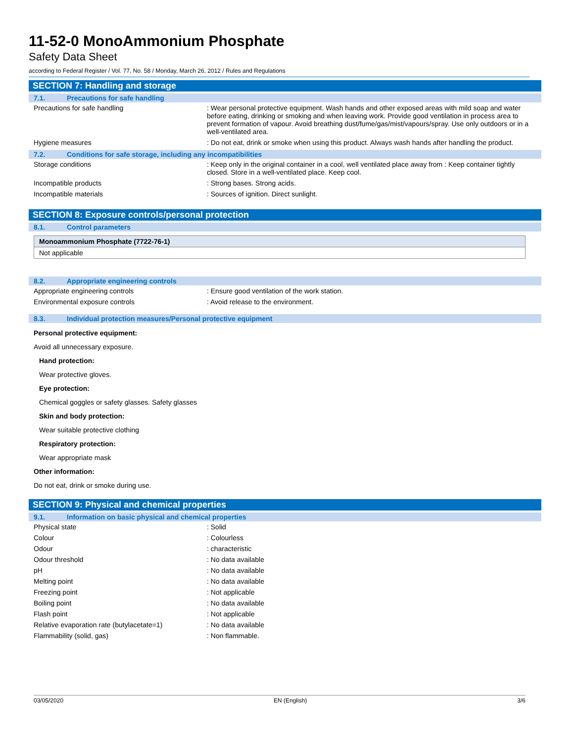11-52-0 MonoAmmonium Phosphate
Safety Data Sheet
according to Federal Register / Vol. 77, No. 58 / Monday, March 26, 2012 / Rules and Regulations
SECTION 7: Handling and storage
7.1. Precautions for safe handling
| Precautions for safe handling | : Wear personal protective equipment. Wash hands and other exposed areas with mild soap and water before eating, drinking or smoking and when leaving work. Provide good ventilation in process area to prevent formation of vapour. Avoid breathing dust/fume/gas/mist/vapours/spray. Use only outdoors or in a well-ventilated area. |
| Hygiene measures | : Do not eat, drink or smoke when using this product. Always wash hands after handling the product. |
7.2. Conditions for safe storage, including any incompatibilities
| Storage conditions | : Keep only in the original container in a cool, well ventilated place away from : Keep container tightly closed. Store in a well-ventilated place. Keep cool. |
| Incompatible products | : Strong bases. Strong acids. |
| Incompatible materials | : Sources of ignition. Direct sunlight. |
SECTION 8: Exposure controls/personal protection
8.1. Control parameters
| Monoammonium Phosphate (7722-76-1) |
| --- |
| Not applicable |
8.2. Appropriate engineering controls
| Appropriate engineering controls | : Ensure good ventilation of the work station. |
| Environmental exposure controls | : Avoid release to the environment. |
8.3. Individual protection measures/Personal protective equipment
Personal protective equipment:
Avoid all unnecessary exposure.
Hand protection:
Wear protective gloves.
Eye protection:
Chemical goggles or safety glasses. Safety glasses
Skin and body protection:
Wear suitable protective clothing
Respiratory protection:
Wear appropriate mask
Other information:
Do not eat, drink or smoke during use.
SECTION 9: Physical and chemical properties
9.1. Information on basic physical and chemical properties
| Physical state | : Solid |
| Colour | : Colourless |
| Odour | : characteristic |
| Odour threshold | : No data available |
| pH | : No data available |
| Melting point | : No data available |
| Freezing point | : Not applicable |
| Boiling point | : No data available |
| Flash point | : Not applicable |
| Relative evaporation rate (butylacetate=1) | : No data available |
| Flammability (solid, gas) | : Non flammable. |
03/05/2020 EN (English) 3/6